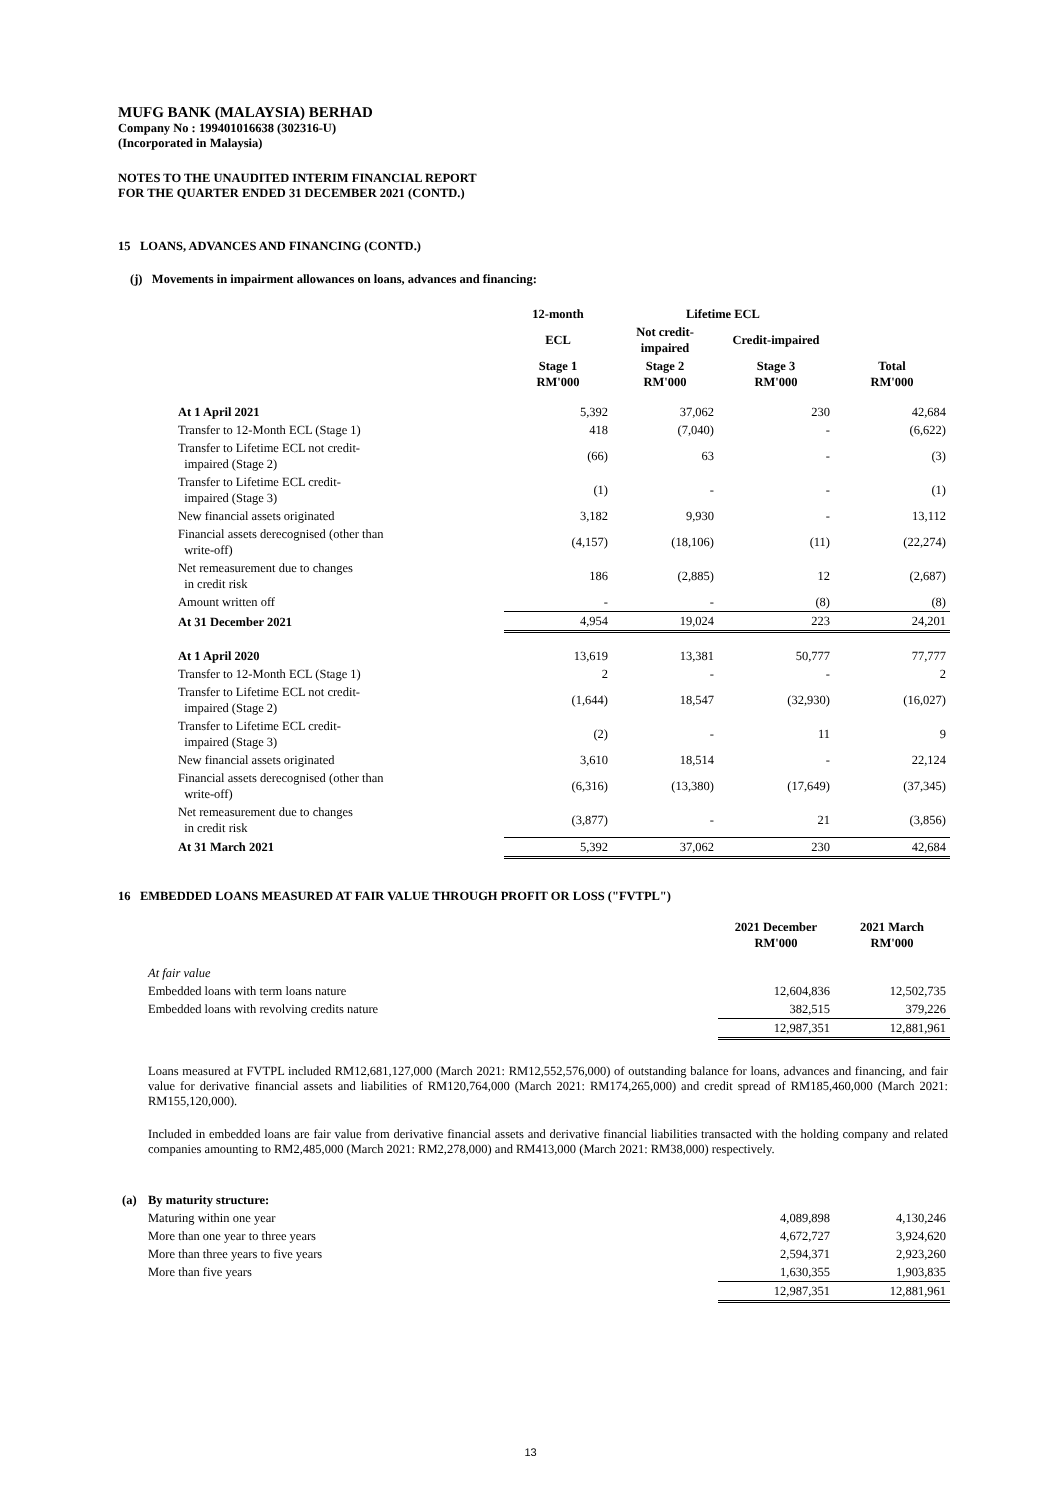MUFG BANK (MALAYSIA) BERHAD
Company No : 199401016638 (302316-U)
(Incorporated in Malaysia)
NOTES TO THE UNAUDITED INTERIM FINANCIAL REPORT
FOR THE QUARTER ENDED 31 DECEMBER 2021 (CONTD.)
15 LOANS, ADVANCES AND FINANCING (CONTD.)
(j) Movements in impairment allowances on loans, advances and financing:
| | 12-month | Lifetime ECL | | |
| --- | --- | --- | --- | --- |
| | ECL | Not credit- impaired | Credit-impaired | |
| | Stage 1 RM'000 | Stage 2 RM'000 | Stage 3 RM'000 | Total RM'000 |
| At 1 April 2021 | 5,392 | 37,062 | 230 | 42,684 |
| Transfer to 12-Month ECL (Stage 1) | 418 | (7,040) | - | (6,622) |
| Transfer to Lifetime ECL not credit- impaired (Stage 2) | (66) | 63 | - | (3) |
| Transfer to Lifetime ECL credit- impaired (Stage 3) | (1) | - | - | (1) |
| New financial assets originated | 3,182 | 9,930 | - | 13,112 |
| Financial assets derecognised (other than write-off) | (4,157) | (18,106) | (11) | (22,274) |
| Net remeasurement due to changes in credit risk | 186 | (2,885) | 12 | (2,687) |
| Amount written off | - | - | (8) | (8) |
| At 31 December 2021 | 4,954 | 19,024 | 223 | 24,201 |
| At 1 April 2020 | 13,619 | 13,381 | 50,777 | 77,777 |
| Transfer to 12-Month ECL (Stage 1) | 2 | - | - | 2 |
| Transfer to Lifetime ECL not credit- impaired (Stage 2) | (1,644) | 18,547 | (32,930) | (16,027) |
| Transfer to Lifetime ECL credit- impaired (Stage 3) | (2) | - | 11 | 9 |
| New financial assets originated | 3,610 | 18,514 | - | 22,124 |
| Financial assets derecognised (other than write-off) | (6,316) | (13,380) | (17,649) | (37,345) |
| Net remeasurement due to changes in credit risk | (3,877) | - | 21 | (3,856) |
| At 31 March 2021 | 5,392 | 37,062 | 230 | 42,684 |
16 EMBEDDED LOANS MEASURED AT FAIR VALUE THROUGH PROFIT OR LOSS ("FVTPL")
| | 2021 December RM'000 | 2021 March RM'000 |
| --- | --- | --- |
| At fair value | | |
| Embedded loans with term loans nature | 12,604,836 | 12,502,735 |
| Embedded loans with revolving credits nature | 382,515 | 379,226 |
| | 12,987,351 | 12,881,961 |
Loans measured at FVTPL included RM12,681,127,000 (March 2021: RM12,552,576,000) of outstanding balance for loans, advances and financing, and fair value for derivative financial assets and liabilities of RM120,764,000 (March 2021: RM174,265,000) and credit spread of RM185,460,000 (March 2021: RM155,120,000).
Included in embedded loans are fair value from derivative financial assets and derivative financial liabilities transacted with the holding company and related companies amounting to RM2,485,000 (March 2021: RM2,278,000) and RM413,000 (March 2021: RM38,000) respectively.
| (a) | By maturity structure: | | |
| | Maturing within one year | 4,089,898 | 4,130,246 |
| | More than one year to three years | 4,672,727 | 3,924,620 |
| | More than three years to five years | 2,594,371 | 2,923,260 |
| | More than five years | 1,630,355 | 1,903,835 |
| | | 12,987,351 | 12,881,961 |
13